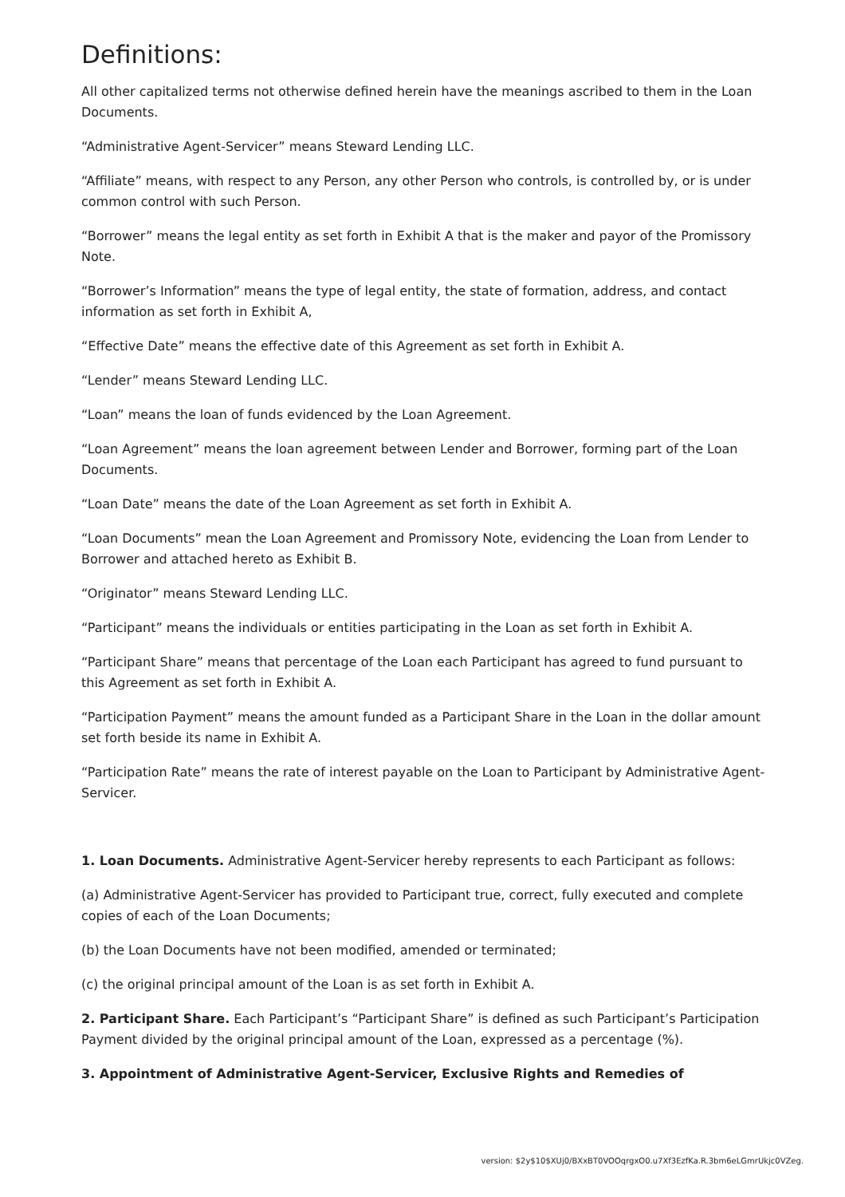Definitions:
All other capitalized terms not otherwise defined herein have the meanings ascribed to them in the Loan Documents.
“Administrative Agent-Servicer” means Steward Lending LLC.
“Affiliate” means, with respect to any Person, any other Person who controls, is controlled by, or is under common control with such Person.
“Borrower” means the legal entity as set forth in Exhibit A that is the maker and payor of the Promissory Note.
“Borrower’s Information” means the type of legal entity, the state of formation, address, and contact information as set forth in Exhibit A,
“Effective Date” means the effective date of this Agreement as set forth in Exhibit A.
“Lender” means Steward Lending LLC.
“Loan” means the loan of funds evidenced by the Loan Agreement.
“Loan Agreement” means the loan agreement between Lender and Borrower, forming part of the Loan Documents.
“Loan Date” means the date of the Loan Agreement as set forth in Exhibit A.
“Loan Documents” mean the Loan Agreement and Promissory Note, evidencing the Loan from Lender to Borrower and attached hereto as Exhibit B.
“Originator” means Steward Lending LLC.
“Participant” means the individuals or entities participating in the Loan as set forth in Exhibit A.
“Participant Share” means that percentage of the Loan each Participant has agreed to fund pursuant to this Agreement as set forth in Exhibit A.
“Participation Payment” means the amount funded as a Participant Share in the Loan in the dollar amount set forth beside its name in Exhibit A.
“Participation Rate” means the rate of interest payable on the Loan to Participant by Administrative Agent-Servicer.
1. Loan Documents. Administrative Agent-Servicer hereby represents to each Participant as follows:
(a) Administrative Agent-Servicer has provided to Participant true, correct, fully executed and complete copies of each of the Loan Documents;
(b) the Loan Documents have not been modified, amended or terminated;
(c) the original principal amount of the Loan is as set forth in Exhibit A.
2. Participant Share. Each Participant’s “Participant Share” is defined as such Participant’s Participation Payment divided by the original principal amount of the Loan, expressed as a percentage (%).
3. Appointment of Administrative Agent-Servicer, Exclusive Rights and Remedies of
version: $2y$10$XUj0/BXxBT0VOOqrgxO0.u7Xf3EzfKa.R.3bm6eLGmrUkjc0VZeg.